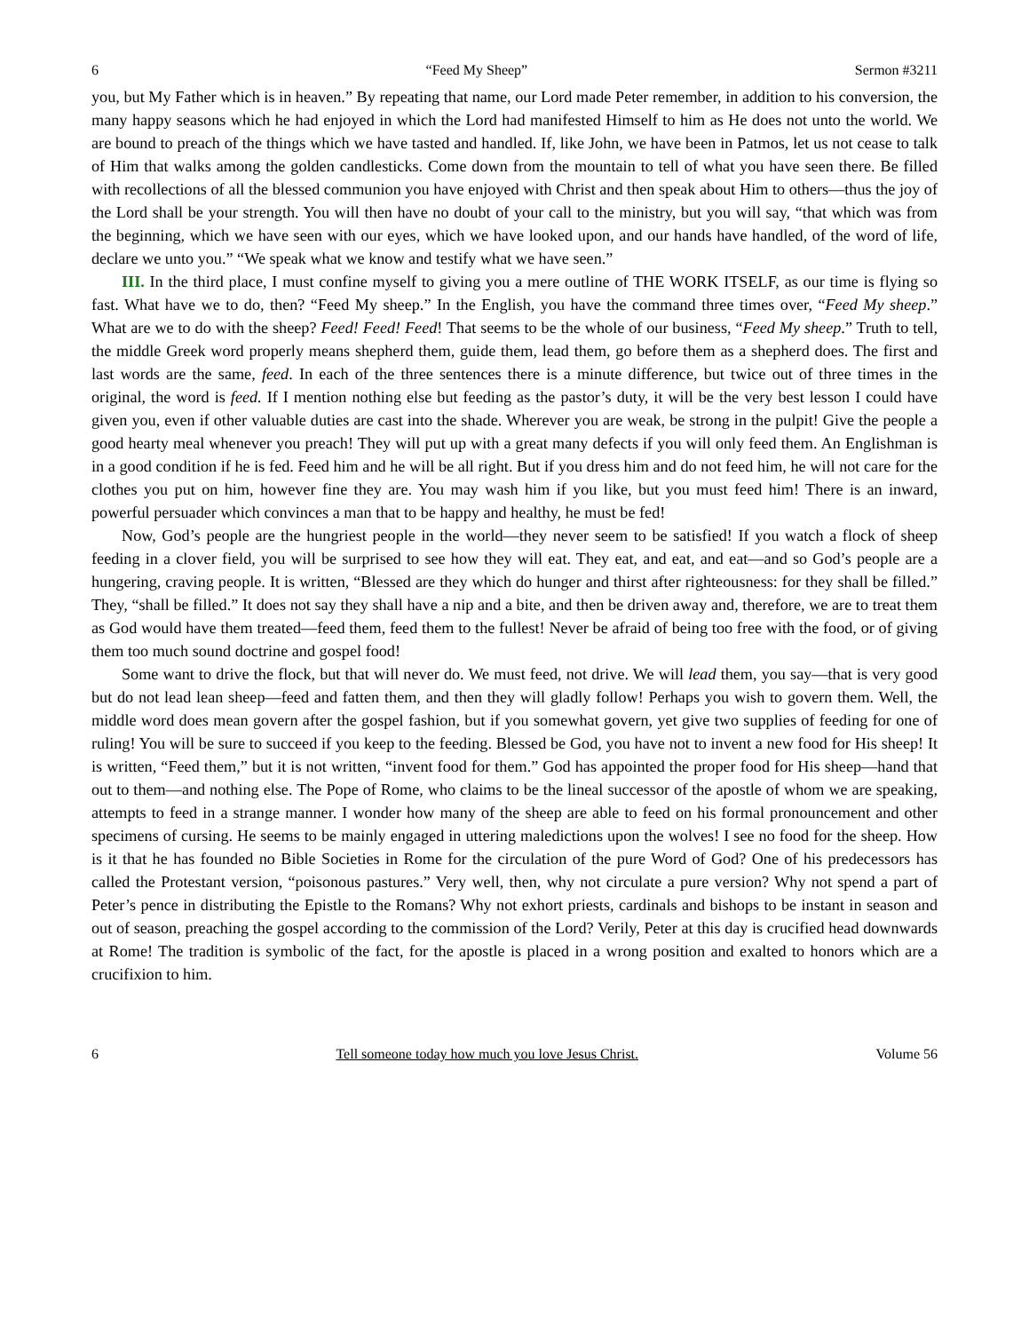6 “Feed My Sheep” Sermon #3211
you, but My Father which is in heaven.” By repeating that name, our Lord made Peter remember, in addition to his conversion, the many happy seasons which he had enjoyed in which the Lord had manifested Himself to him as He does not unto the world. We are bound to preach of the things which we have tasted and handled. If, like John, we have been in Patmos, let us not cease to talk of Him that walks among the golden candlesticks. Come down from the mountain to tell of what you have seen there. Be filled with recollections of all the blessed communion you have enjoyed with Christ and then speak about Him to others—thus the joy of the Lord shall be your strength. You will then have no doubt of your call to the ministry, but you will say, “that which was from the beginning, which we have seen with our eyes, which we have looked upon, and our hands have handled, of the word of life, declare we unto you.” “We speak what we know and testify what we have seen.”
III. In the third place, I must confine myself to giving you a mere outline of THE WORK ITSELF, as our time is flying so fast. What have we to do, then? “Feed My sheep.” In the English, you have the command three times over, “Feed My sheep.” What are we to do with the sheep? Feed! Feed! Feed! That seems to be the whole of our business, “Feed My sheep.” Truth to tell, the middle Greek word properly means shepherd them, guide them, lead them, go before them as a shepherd does. The first and last words are the same, feed. In each of the three sentences there is a minute difference, but twice out of three times in the original, the word is feed. If I mention nothing else but feeding as the pastor’s duty, it will be the very best lesson I could have given you, even if other valuable duties are cast into the shade. Wherever you are weak, be strong in the pulpit! Give the people a good hearty meal whenever you preach! They will put up with a great many defects if you will only feed them. An Englishman is in a good condition if he is fed. Feed him and he will be all right. But if you dress him and do not feed him, he will not care for the clothes you put on him, however fine they are. You may wash him if you like, but you must feed him! There is an inward, powerful persuader which convinces a man that to be happy and healthy, he must be fed!
Now, God’s people are the hungriest people in the world—they never seem to be satisfied! If you watch a flock of sheep feeding in a clover field, you will be surprised to see how they will eat. They eat, and eat, and eat—and so God’s people are a hungering, craving people. It is written, “Blessed are they which do hunger and thirst after righteousness: for they shall be filled.” They, “shall be filled.” It does not say they shall have a nip and a bite, and then be driven away and, therefore, we are to treat them as God would have them treated—feed them, feed them to the fullest! Never be afraid of being too free with the food, or of giving them too much sound doctrine and gospel food!
Some want to drive the flock, but that will never do. We must feed, not drive. We will lead them, you say—that is very good but do not lead lean sheep—feed and fatten them, and then they will gladly follow! Perhaps you wish to govern them. Well, the middle word does mean govern after the gospel fashion, but if you somewhat govern, yet give two supplies of feeding for one of ruling! You will be sure to succeed if you keep to the feeding. Blessed be God, you have not to invent a new food for His sheep! It is written, “Feed them,” but it is not written, “invent food for them.” God has appointed the proper food for His sheep—hand that out to them—and nothing else. The Pope of Rome, who claims to be the lineal successor of the apostle of whom we are speaking, attempts to feed in a strange manner. I wonder how many of the sheep are able to feed on his formal pronouncement and other specimens of cursing. He seems to be mainly engaged in uttering maledictions upon the wolves! I see no food for the sheep. How is it that he has founded no Bible Societies in Rome for the circulation of the pure Word of God? One of his predecessors has called the Protestant version, “poisonous pastures.” Very well, then, why not circulate a pure version? Why not spend a part of Peter’s pence in distributing the Epistle to the Romans? Why not exhort priests, cardinals and bishops to be instant in season and out of season, preaching the gospel according to the commission of the Lord? Verily, Peter at this day is crucified head downwards at Rome! The tradition is symbolic of the fact, for the apostle is placed in a wrong position and exalted to honors which are a crucifixion to him.
6 Tell someone today how much you love Jesus Christ. Volume 56